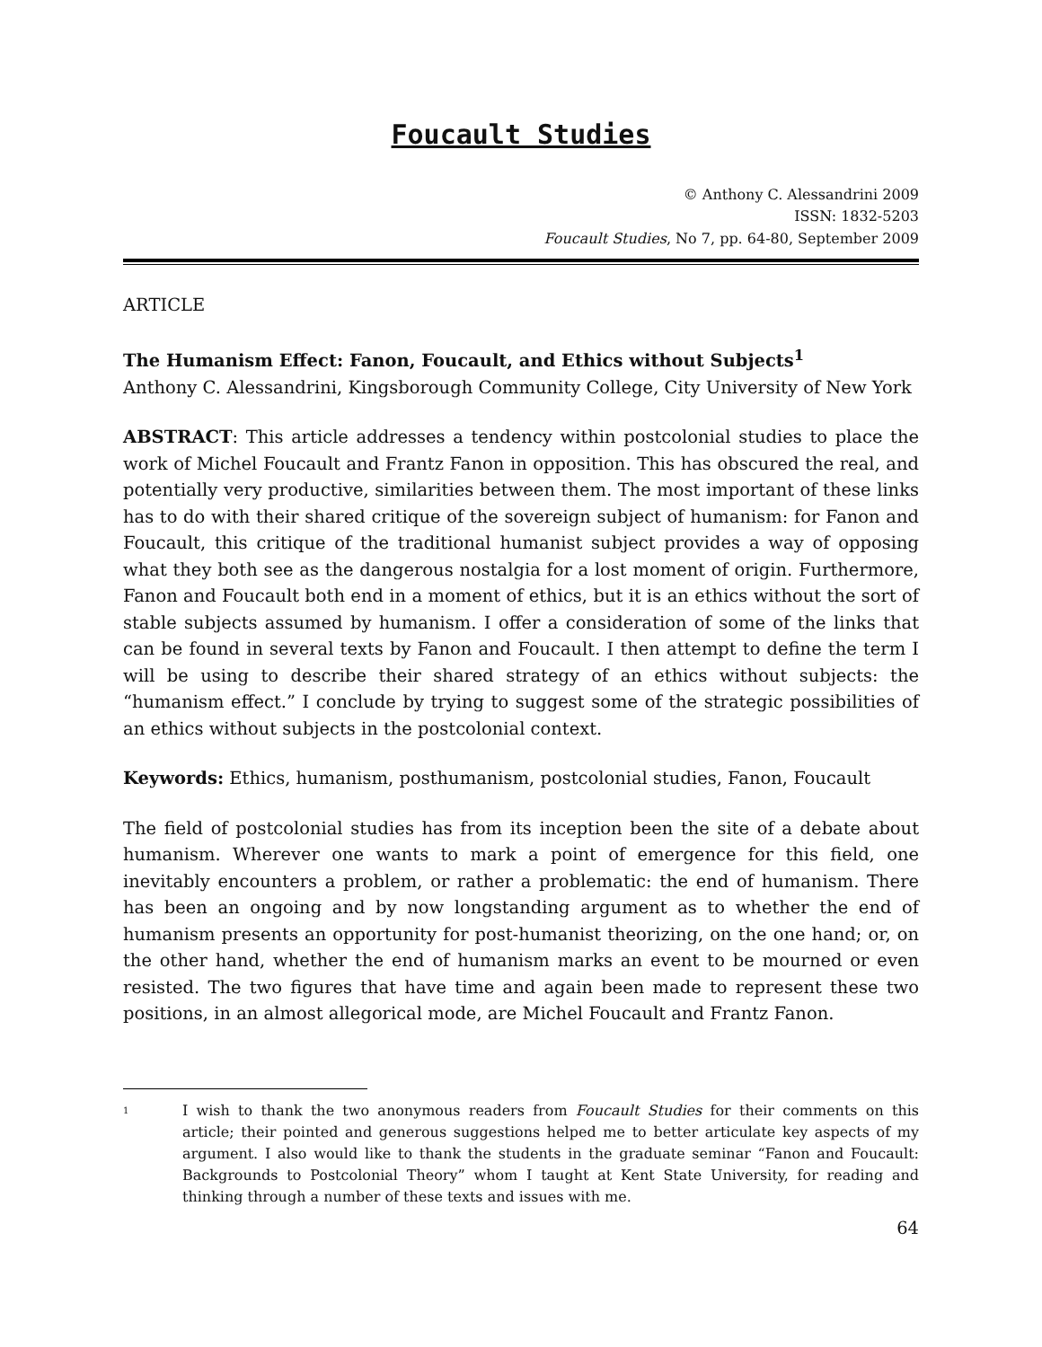Foucault Studies
© Anthony C. Alessandrini 2009
ISSN: 1832-5203
Foucault Studies, No 7, pp. 64-80, September 2009
ARTICLE
The Humanism Effect: Fanon, Foucault, and Ethics without Subjects<sup>1</sup>
Anthony C. Alessandrini, Kingsborough Community College, City University of New York
ABSTRACT: This article addresses a tendency within postcolonial studies to place the work of Michel Foucault and Frantz Fanon in opposition. This has obscured the real, and potentially very productive, similarities between them. The most important of these links has to do with their shared critique of the sovereign subject of humanism: for Fanon and Foucault, this critique of the traditional humanist subject provides a way of opposing what they both see as the dangerous nostalgia for a lost moment of origin. Furthermore, Fanon and Foucault both end in a moment of ethics, but it is an ethics without the sort of stable subjects assumed by humanism. I offer a consideration of some of the links that can be found in several texts by Fanon and Foucault. I then attempt to define the term I will be using to describe their shared strategy of an ethics without subjects: the “humanism effect.” I conclude by trying to suggest some of the strategic possibilities of an ethics without subjects in the postcolonial context.
Keywords: Ethics, humanism, posthumanism, postcolonial studies, Fanon, Foucault
The field of postcolonial studies has from its inception been the site of a debate about humanism. Wherever one wants to mark a point of emergence for this field, one inevitably encounters a problem, or rather a problematic: the end of humanism. There has been an ongoing and by now longstanding argument as to whether the end of humanism presents an opportunity for post-humanist theorizing, on the one hand; or, on the other hand, whether the end of humanism marks an event to be mourned or even resisted. The two figures that have time and again been made to represent these two positions, in an almost allegorical mode, are Michel Foucault and Frantz Fanon.
<sup>1</sup>
I wish to thank the two anonymous readers from Foucault Studies for their comments on this article; their pointed and generous suggestions helped me to better articulate key aspects of my argument. I also would like to thank the students in the graduate seminar “Fanon and Foucault: Backgrounds to Postcolonial Theory” whom I taught at Kent State University, for reading and thinking through a number of these texts and issues with me.
64